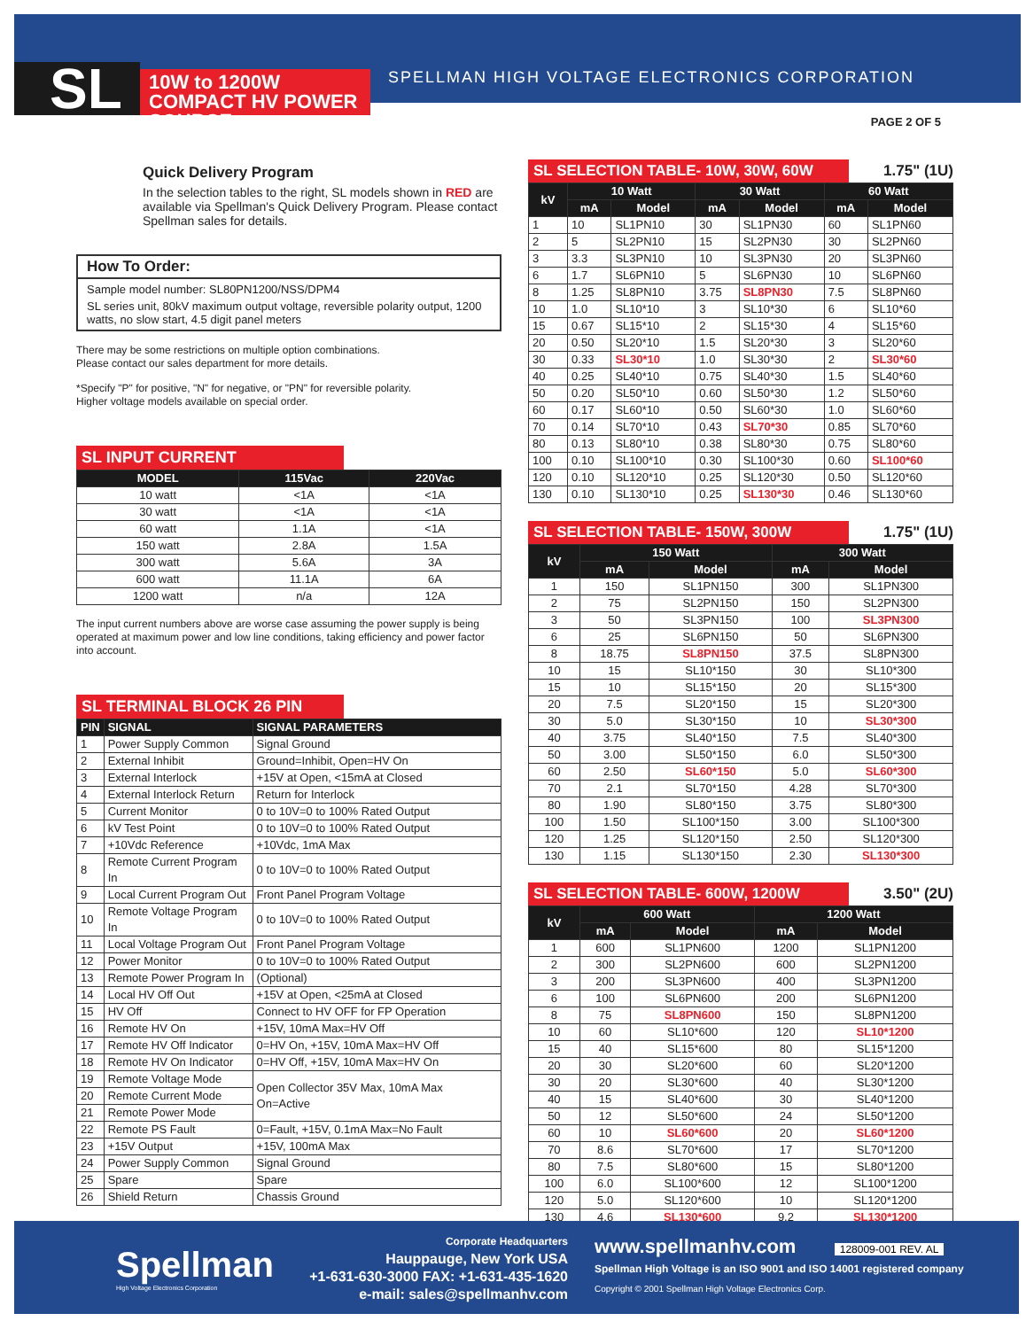SL
10W to 1200W COMPACT HV POWER SOURCE
SPELLMAN HIGH VOLTAGE ELECTRONICS CORPORATION
PAGE 2 OF 5
Quick Delivery Program
In the selection tables to the right, SL models shown in RED are available via Spellman's Quick Delivery Program. Please contact Spellman sales for details.
How To Order:
Sample model number: SL80PN1200/NSS/DPM4
SL series unit, 80kV maximum output voltage, reversible polarity output, 1200 watts, no slow start, 4.5 digit panel meters
There may be some restrictions on multiple option combinations.
Please contact our sales department for more details.
*Specify "P" for positive, "N" for negative, or "PN" for reversible polarity.
Higher voltage models available on special order.
SL INPUT CURRENT
| MODEL | 115Vac | 220Vac |
| --- | --- | --- |
| 10 watt | <1A | <1A |
| 30 watt | <1A | <1A |
| 60 watt | 1.1A | <1A |
| 150 watt | 2.8A | 1.5A |
| 300 watt | 5.6A | 3A |
| 600 watt | 11.1A | 6A |
| 1200 watt | n/a | 12A |
The input current numbers above are worse case assuming the power supply is being operated at maximum power and low line conditions, taking efficiency and power factor into account.
SL TERMINAL BLOCK 26 PIN
| PIN | SIGNAL | SIGNAL PARAMETERS |
| --- | --- | --- |
| 1 | Power Supply Common | Signal Ground |
| 2 | External Inhibit | Ground=Inhibit, Open=HV On |
| 3 | External Interlock | +15V at Open, <15mA at Closed |
| 4 | External Interlock Return | Return for Interlock |
| 5 | Current Monitor | 0 to 10V=0 to 100% Rated Output |
| 6 | kV Test Point | 0 to 10V=0 to 100% Rated Output |
| 7 | +10Vdc Reference | +10Vdc, 1mA Max |
| 8 | Remote Current Program In | 0 to 10V=0 to 100% Rated Output |
| 9 | Local Current Program Out | Front Panel Program Voltage |
| 10 | Remote Voltage Program In | 0 to 10V=0 to 100% Rated Output |
| 11 | Local Voltage Program Out | Front Panel Program Voltage |
| 12 | Power Monitor | 0 to 10V=0 to 100% Rated Output |
| 13 | Remote Power Program In | (Optional) |
| 14 | Local HV Off Out | +15V at Open, <25mA at Closed |
| 15 | HV Off | Connect to HV OFF for FP Operation |
| 16 | Remote HV On | +15V, 10mA Max=HV Off |
| 17 | Remote HV Off Indicator | 0=HV On, +15V, 10mA Max=HV Off |
| 18 | Remote HV On Indicator | 0=HV Off, +15V, 10mA Max=HV On |
| 19 | Remote Voltage Mode | Open Collector 35V Max, 10mA Max On=Active |
| 20 | Remote Current Mode | |
| 21 | Remote Power Mode | |
| 22 | Remote PS Fault | 0=Fault, +15V, 0.1mA Max=No Fault |
| 23 | +15V Output | +15V, 100mA Max |
| 24 | Power Supply Common | Signal Ground |
| 25 | Spare | Spare |
| 26 | Shield Return | Chassis Ground |
SL SELECTION TABLE- 10W, 30W, 60W 1.75" (1U)
| kV | 10 Watt | | 30 Watt | | 60 Watt | |
| --- | --- | --- | --- | --- | --- | --- |
| | mA | Model | mA | Model | mA | Model |
| 1 | 10 | SL1PN10 | 30 | SL1PN30 | 60 | SL1PN60 |
| 2 | 5 | SL2PN10 | 15 | SL2PN30 | 30 | SL2PN60 |
| 3 | 3.3 | SL3PN10 | 10 | SL3PN30 | 20 | SL3PN60 |
| 6 | 1.7 | SL6PN10 | 5 | SL6PN30 | 10 | SL6PN60 |
| 8 | 1.25 | SL8PN10 | 3.75 | SL8PN30 | 7.5 | SL8PN60 |
| 10 | 1.0 | SL10*10 | 3 | SL10*30 | 6 | SL10*60 |
| 15 | 0.67 | SL15*10 | 2 | SL15*30 | 4 | SL15*60 |
| 20 | 0.50 | SL20*10 | 1.5 | SL20*30 | 3 | SL20*60 |
| 30 | 0.33 | SL30*10 | 1.0 | SL30*30 | 2 | SL30*60 |
| 40 | 0.25 | SL40*10 | 0.75 | SL40*30 | 1.5 | SL40*60 |
| 50 | 0.20 | SL50*10 | 0.60 | SL50*30 | 1.2 | SL50*60 |
| 60 | 0.17 | SL60*10 | 0.50 | SL60*30 | 1.0 | SL60*60 |
| 70 | 0.14 | SL70*10 | 0.43 | SL70*30 | 0.85 | SL70*60 |
| 80 | 0.13 | SL80*10 | 0.38 | SL80*30 | 0.75 | SL80*60 |
| 100 | 0.10 | SL100*10 | 0.30 | SL100*30 | 0.60 | SL100*60 |
| 120 | 0.10 | SL120*10 | 0.25 | SL120*30 | 0.50 | SL120*60 |
| 130 | 0.10 | SL130*10 | 0.25 | SL130*30 | 0.46 | SL130*60 |
SL SELECTION TABLE- 150W, 300W 1.75" (1U)
| kV | 150 Watt | | 300 Watt | |
| --- | --- | --- | --- | --- |
| | mA | Model | mA | Model |
| 1 | 150 | SL1PN150 | 300 | SL1PN300 |
| 2 | 75 | SL2PN150 | 150 | SL2PN300 |
| 3 | 50 | SL3PN150 | 100 | SL3PN300 |
| 6 | 25 | SL6PN150 | 50 | SL6PN300 |
| 8 | 18.75 | SL8PN150 | 37.5 | SL8PN300 |
| 10 | 15 | SL10*150 | 30 | SL10*300 |
| 15 | 10 | SL15*150 | 20 | SL15*300 |
| 20 | 7.5 | SL20*150 | 15 | SL20*300 |
| 30 | 5.0 | SL30*150 | 10 | SL30*300 |
| 40 | 3.75 | SL40*150 | 7.5 | SL40*300 |
| 50 | 3.00 | SL50*150 | 6.0 | SL50*300 |
| 60 | 2.50 | SL60*150 | 5.0 | SL60*300 |
| 70 | 2.1 | SL70*150 | 4.28 | SL70*300 |
| 80 | 1.90 | SL80*150 | 3.75 | SL80*300 |
| 100 | 1.50 | SL100*150 | 3.00 | SL100*300 |
| 120 | 1.25 | SL120*150 | 2.50 | SL120*300 |
| 130 | 1.15 | SL130*150 | 2.30 | SL130*300 |
SL SELECTION TABLE- 600W, 1200W 3.50" (2U)
| kV | 600 Watt | | 1200 Watt | |
| --- | --- | --- | --- | --- |
| | mA | Model | mA | Model |
| 1 | 600 | SL1PN600 | 1200 | SL1PN1200 |
| 2 | 300 | SL2PN600 | 600 | SL2PN1200 |
| 3 | 200 | SL3PN600 | 400 | SL3PN1200 |
| 6 | 100 | SL6PN600 | 200 | SL6PN1200 |
| 8 | 75 | SL8PN600 | 150 | SL8PN1200 |
| 10 | 60 | SL10*600 | 120 | SL10*1200 |
| 15 | 40 | SL15*600 | 80 | SL15*1200 |
| 20 | 30 | SL20*600 | 60 | SL20*1200 |
| 30 | 20 | SL30*600 | 40 | SL30*1200 |
| 40 | 15 | SL40*600 | 30 | SL40*1200 |
| 50 | 12 | SL50*600 | 24 | SL50*1200 |
| 60 | 10 | SL60*600 | 20 | SL60*1200 |
| 70 | 8.6 | SL70*600 | 17 | SL70*1200 |
| 80 | 7.5 | SL80*600 | 15 | SL80*1200 |
| 100 | 6.0 | SL100*600 | 12 | SL100*1200 |
| 120 | 5.0 | SL120*600 | 10 | SL120*1200 |
| 130 | 4.6 | SL130*600 | 9.2 | SL130*1200 |
Spellman
High Voltage Electronics Corporation
Corporate Headquarters
Hauppauge, New York USA
+1-631-630-3000 FAX: +1-631-435-1620
e-mail: sales@spellmanhv.com
www.spellmanhv.com 128009-001 REV. AL
Spellman High Voltage is an ISO 9001 and ISO 14001 registered company
Copyright © 2001 Spellman High Voltage Electronics Corp.